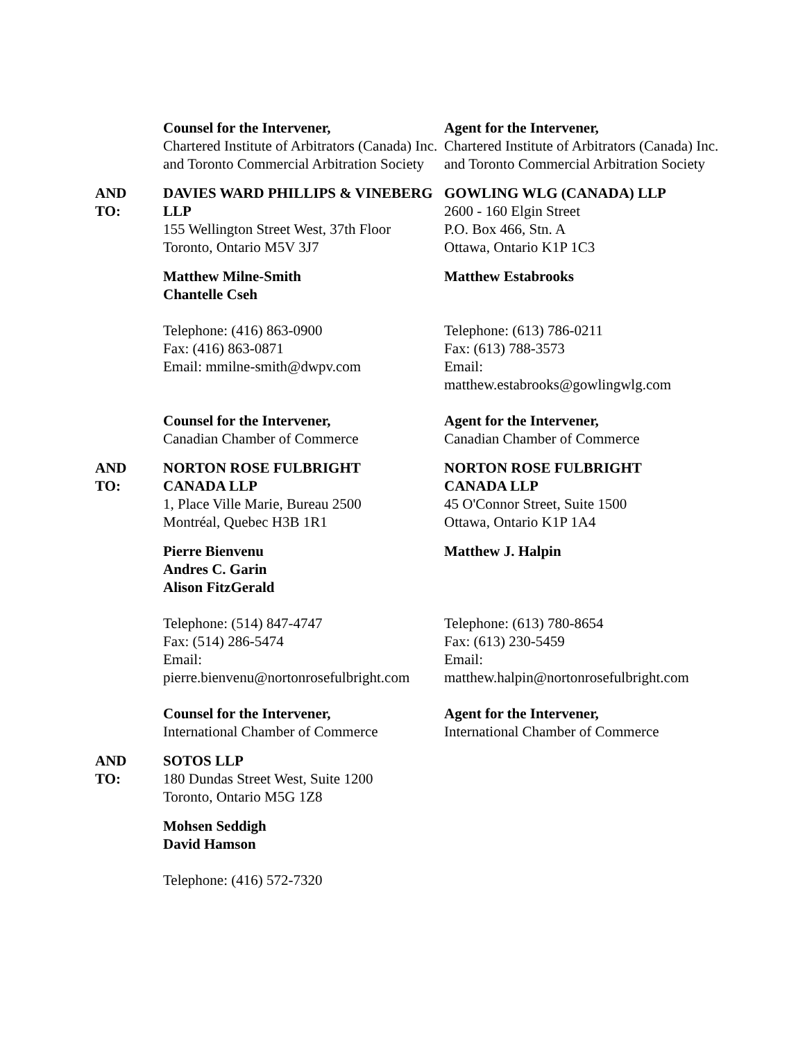Counsel for the Intervener,
Chartered Institute of Arbitrators (Canada) Inc. and Toronto Commercial Arbitration Society
Agent for the Intervener,
Chartered Institute of Arbitrators (Canada) Inc. and Toronto Commercial Arbitration Society
AND
TO:
DAVIES WARD PHILLIPS & VINEBERG LLP
155 Wellington Street West, 37th Floor
Toronto, Ontario M5V 3J7
GOWLING WLG (CANADA) LLP
2600 - 160 Elgin Street
P.O. Box 466, Stn. A
Ottawa, Ontario K1P 1C3
Matthew Milne-Smith
Chantelle Cseh
Matthew Estabrooks
Telephone: (416) 863-0900
Fax: (416) 863-0871
Email: mmilne-smith@dwpv.com
Telephone: (613) 786-0211
Fax: (613) 788-3573
Email:
matthew.estabrooks@gowlingwlg.com
Counsel for the Intervener,
Canadian Chamber of Commerce
Agent for the Intervener,
Canadian Chamber of Commerce
AND
TO:
NORTON ROSE FULBRIGHT
CANADA LLP
1, Place Ville Marie, Bureau 2500
Montréal, Quebec H3B 1R1
NORTON ROSE FULBRIGHT
CANADA LLP
45 O'Connor Street, Suite 1500
Ottawa, Ontario K1P 1A4
Pierre Bienvenu
Andres C. Garin
Alison FitzGerald
Matthew J. Halpin
Telephone: (514) 847-4747
Fax: (514) 286-5474
Email:
pierre.bienvenu@nortonrosefulbright.com
Telephone: (613) 780-8654
Fax: (613) 230-5459
Email:
matthew.halpin@nortonrosefulbright.com
Counsel for the Intervener,
International Chamber of Commerce
Agent for the Intervener,
International Chamber of Commerce
AND
TO:
SOTOS LLP
180 Dundas Street West, Suite 1200
Toronto, Ontario M5G 1Z8
Mohsen Seddigh
David Hamson
Telephone: (416) 572-7320